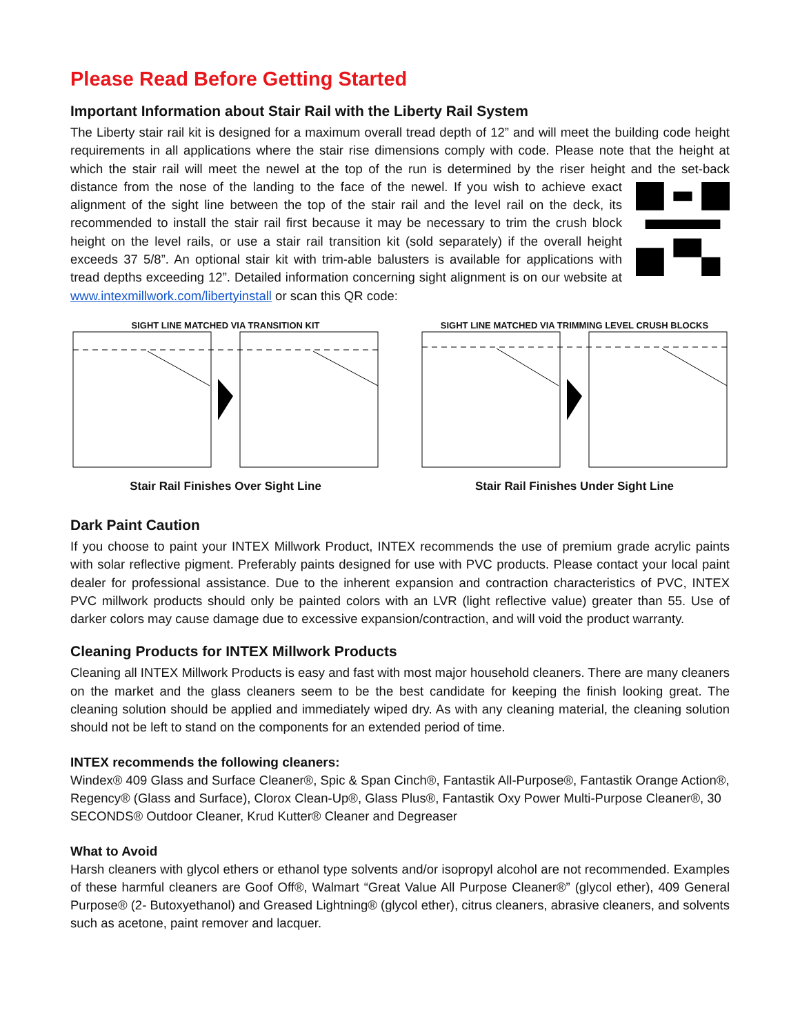Please Read Before Getting Started
Important Information about Stair Rail with the Liberty Rail System
The Liberty stair rail kit is designed for a maximum overall tread depth of 12” and will meet the building code height requirements in all applications where the stair rise dimensions comply with code. Please note that the height at which the stair rail will meet the newel at the top of the run is determined by the riser height and the set-back distance from the nose of the landing to the face of the newel. If you wish to achieve exact alignment of the sight line between the top of the stair rail and the level rail on the deck, its recommended to install the stair rail first because it may be necessary to trim the crush block height on the level rails, or use a stair rail transition kit (sold separately) if the overall height exceeds 37 5/8”. An optional stair kit with trim-able balusters is available for applications with tread depths exceeding 12”. Detailed information concerning sight alignment is on our website at www.intexmillwork.com/libertyinstall or scan this QR code:
SIGHT LINE MATCHED VIA TRANSITION KIT
Stair Rail Finishes Over Sight Line
SIGHT LINE MATCHED VIA TRIMMING LEVEL CRUSH BLOCKS
Stair Rail Finishes Under Sight Line
Dark Paint Caution
If you choose to paint your INTEX Millwork Product, INTEX recommends the use of premium grade acrylic paints with solar reflective pigment. Preferably paints designed for use with PVC products. Please contact your local paint dealer for professional assistance. Due to the inherent expansion and contraction characteristics of PVC, INTEX PVC millwork products should only be painted colors with an LVR (light reflective value) greater than 55. Use of darker colors may cause damage due to excessive expansion/contraction, and will void the product warranty.
Cleaning Products for INTEX Millwork Products
Cleaning all INTEX Millwork Products is easy and fast with most major household cleaners. There are many cleaners on the market and the glass cleaners seem to be the best candidate for keeping the finish looking great. The cleaning solution should be applied and immediately wiped dry. As with any cleaning material, the cleaning solution should not be left to stand on the components for an extended period of time.
INTEX recommends the following cleaners:
Windex® 409 Glass and Surface Cleaner®, Spic & Span Cinch®, Fantastik All-Purpose®, Fantastik Orange Action®, Regency® (Glass and Surface), Clorox Clean-Up®, Glass Plus®, Fantastik Oxy Power Multi-Purpose Cleaner®, 30 SECONDS® Outdoor Cleaner, Krud Kutter® Cleaner and Degreaser
What to Avoid
Harsh cleaners with glycol ethers or ethanol type solvents and/or isopropyl alcohol are not recommended. Examples of these harmful cleaners are Goof Off®, Walmart “Great Value All Purpose Cleaner®” (glycol ether), 409 General Purpose® (2- Butoxyethanol) and Greased Lightning® (glycol ether), citrus cleaners, abrasive cleaners, and solvents such as acetone, paint remover and lacquer.